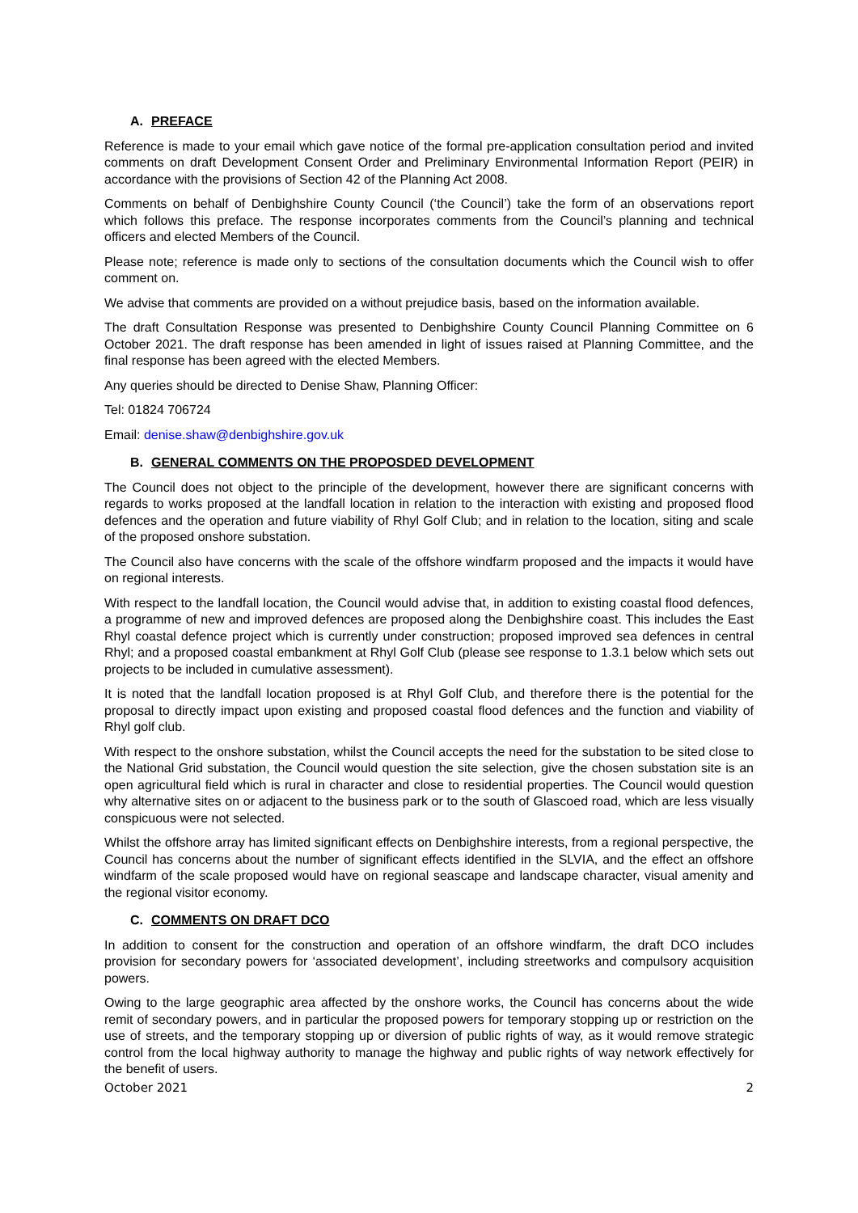A. PREFACE
Reference is made to your email which gave notice of the formal pre-application consultation period and invited comments on draft Development Consent Order and Preliminary Environmental Information Report (PEIR) in accordance with the provisions of Section 42 of the Planning Act 2008.
Comments on behalf of Denbighshire County Council (‘the Council’) take the form of an observations report which follows this preface. The response incorporates comments from the Council’s planning and technical officers and elected Members of the Council.
Please note; reference is made only to sections of the consultation documents which the Council wish to offer comment on.
We advise that comments are provided on a without prejudice basis, based on the information available.
The draft Consultation Response was presented to Denbighshire County Council Planning Committee on 6 October 2021. The draft response has been amended in light of issues raised at Planning Committee, and the final response has been agreed with the elected Members.
Any queries should be directed to Denise Shaw, Planning Officer:
Tel: 01824 706724
Email: denise.shaw@denbighshire.gov.uk
B. GENERAL COMMENTS ON THE PROPOSDED DEVELOPMENT
The Council does not object to the principle of the development, however there are significant concerns with regards to works proposed at the landfall location in relation to the interaction with existing and proposed flood defences and the operation and future viability of Rhyl Golf Club; and in relation to the location, siting and scale of the proposed onshore substation.
The Council also have concerns with the scale of the offshore windfarm proposed and the impacts it would have on regional interests.
With respect to the landfall location, the Council would advise that, in addition to existing coastal flood defences, a programme of new and improved defences are proposed along the Denbighshire coast. This includes the East Rhyl coastal defence project which is currently under construction; proposed improved sea defences in central Rhyl; and a proposed coastal embankment at Rhyl Golf Club (please see response to 1.3.1 below which sets out projects to be included in cumulative assessment).
It is noted that the landfall location proposed is at Rhyl Golf Club, and therefore there is the potential for the proposal to directly impact upon existing and proposed coastal flood defences and the function and viability of Rhyl golf club.
With respect to the onshore substation, whilst the Council accepts the need for the substation to be sited close to the National Grid substation, the Council would question the site selection, give the chosen substation site is an open agricultural field which is rural in character and close to residential properties. The Council would question why alternative sites on or adjacent to the business park or to the south of Glascoed road, which are less visually conspicuous were not selected.
Whilst the offshore array has limited significant effects on Denbighshire interests, from a regional perspective, the Council has concerns about the number of significant effects identified in the SLVIA, and the effect an offshore windfarm of the scale proposed would have on regional seascape and landscape character, visual amenity and the regional visitor economy.
C. COMMENTS ON DRAFT DCO
In addition to consent for the construction and operation of an offshore windfarm, the draft DCO includes provision for secondary powers for ‘associated development’, including streetworks and compulsory acquisition powers.
Owing to the large geographic area affected by the onshore works, the Council has concerns about the wide remit of secondary powers, and in particular the proposed powers for temporary stopping up or restriction on the use of streets, and the temporary stopping up or diversion of public rights of way, as it would remove strategic control from the local highway authority to manage the highway and public rights of way network effectively for the benefit of users.
October 2021 2